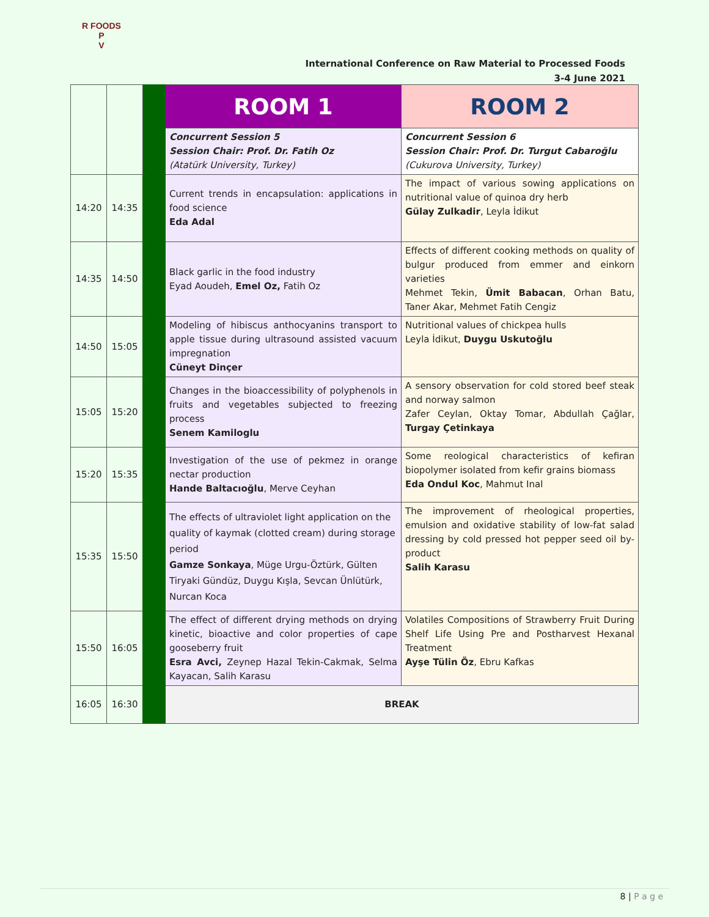R FOODS P
V
International Conference on Raw Material to Processed Foods
3-4 June 2021
| | | | ROOM 1 | ROOM 2 |
| | | | Concurrent Session 5 Session Chair: Prof. Dr. Fatih Oz (Atatürk University, Turkey) | Concurrent Session 6 Session Chair: Prof. Dr. Turgut Cabaroğlu (Cukurova University, Turkey) |
| 14:20 | 14:35 | | Current trends in encapsulation: applications in food science Eda Adal | The impact of various sowing applications on nutritional value of quinoa dry herb Gülay Zulkadir , Leyla İdikut |
| 14:35 | 14:50 | | Black garlic in the food industry Eyad Aoudeh, Emel Oz, Fatih Oz | Effects of different cooking methods on quality of bulgur produced from emmer and einkorn varieties Mehmet Tekin, Ümit Babacan , Orhan Batu, Taner Akar, Mehmet Fatih Cengiz |
| 14:50 | 15:05 | | Modeling of hibiscus anthocyanins transport to apple tissue during ultrasound assisted vacuum impregnation Cüneyt Dinçer | Nutritional values of chickpea hulls Leyla İdikut, Duygu Uskutoğlu |
| 15:05 | 15:20 | | Changes in the bioaccessibility of polyphenols in fruits and vegetables subjected to freezing process Senem Kamiloglu | A sensory observation for cold stored beef steak and norway salmon Zafer Ceylan, Oktay Tomar, Abdullah Çağlar, Turgay Çetinkaya |
| 15:20 | 15:35 | | Investigation of the use of pekmez in orange nectar production Hande Baltacıoğlu , Merve Ceyhan | Some reological characteristics of kefiran biopolymer isolated from kefir grains biomass Eda Ondul Koc , Mahmut Inal |
| 15:35 | 15:50 | | The effects of ultraviolet light application on the quality of kaymak (clotted cream) during storage period Gamze Sonkaya , Müge Urgu-Öztürk, Gülten Tiryaki Gündüz, Duygu Kışla, Sevcan Ünlütürk, Nurcan Koca | The improvement of rheological properties, emulsion and oxidative stability of low-fat salad dressing by cold pressed hot pepper seed oil by-product Salih Karasu |
| 15:50 | 16:05 | | The effect of different drying methods on drying kinetic, bioactive and color properties of cape gooseberry fruit Esra Avci, Zeynep Hazal Tekin-Cakmak, Selma Kayacan, Salih Karasu | Volatiles Compositions of Strawberry Fruit During Shelf Life Using Pre and Postharvest Hexanal Treatment Ayşe Tülin Öz , Ebru Kafkas |
| 16:05 | 16:30 | | BREAK | |
8 | P a g e